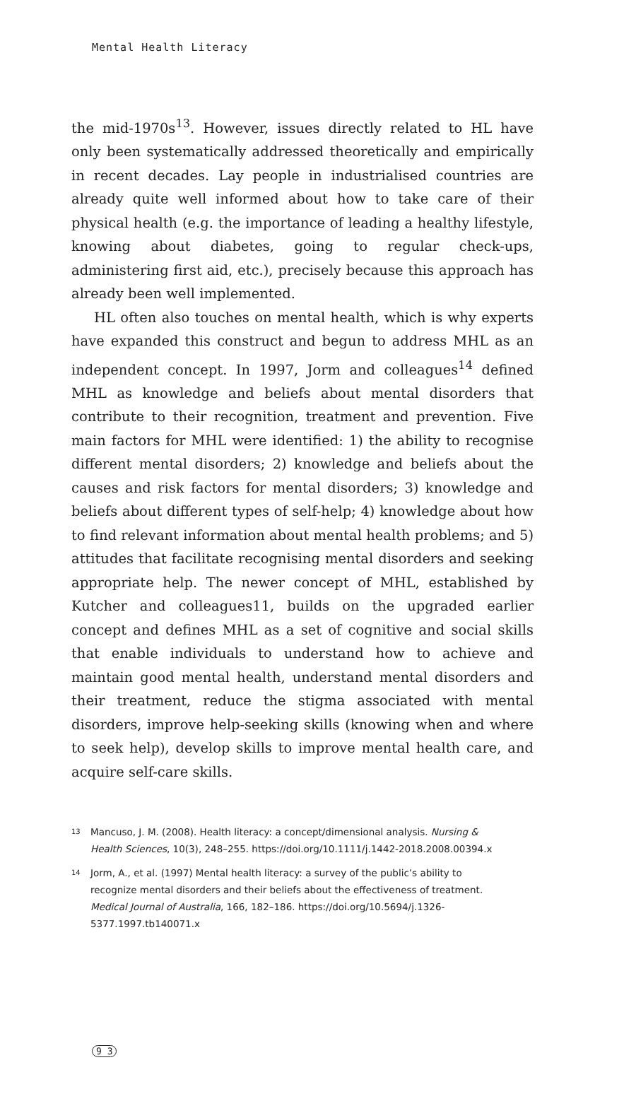Mental Health Literacy
the mid-1970s<sup>13</sup>. However, issues directly related to HL have only been systematically addressed theoretically and empirically in recent decades. Lay people in industrialised countries are already quite well informed about how to take care of their physical health (e.g. the importance of leading a healthy lifestyle, knowing about diabetes, going to regular check-ups, administering first aid, etc.), precisely because this approach has already been well implemented.
HL often also touches on mental health, which is why experts have expanded this construct and begun to address MHL as an independent concept. In 1997, Jorm and colleagues<sup>14</sup> defined MHL as knowledge and beliefs about mental disorders that contribute to their recognition, treatment and prevention. Five main factors for MHL were identified: 1) the ability to recognise different mental disorders; 2) knowledge and beliefs about the causes and risk factors for mental disorders; 3) knowledge and beliefs about different types of self-help; 4) knowledge about how to find relevant information about mental health problems; and 5) attitudes that facilitate recognising mental disorders and seeking appropriate help. The newer concept of MHL, established by Kutcher and colleagues11, builds on the upgraded earlier concept and defines MHL as a set of cognitive and social skills that enable individuals to understand how to achieve and maintain good mental health, understand mental disorders and their treatment, reduce the stigma associated with mental disorders, improve help-seeking skills (knowing when and where to seek help), develop skills to improve mental health care, and acquire self-care skills.
13 Mancuso, J. M. (2008). Health literacy: a concept/dimensional analysis. Nursing & Health Sciences, 10(3), 248–255. https://doi.org/10.1111/j.1442-2018.2008.00394.x
14 Jorm, A., et al. (1997) Mental health literacy: a survey of the public’s ability to recognize mental disorders and their beliefs about the effectiveness of treatment. Medical Journal of Australia, 166, 182–186. https://doi.org/10.5694/j.1326-5377.1997.tb140071.x
9 3